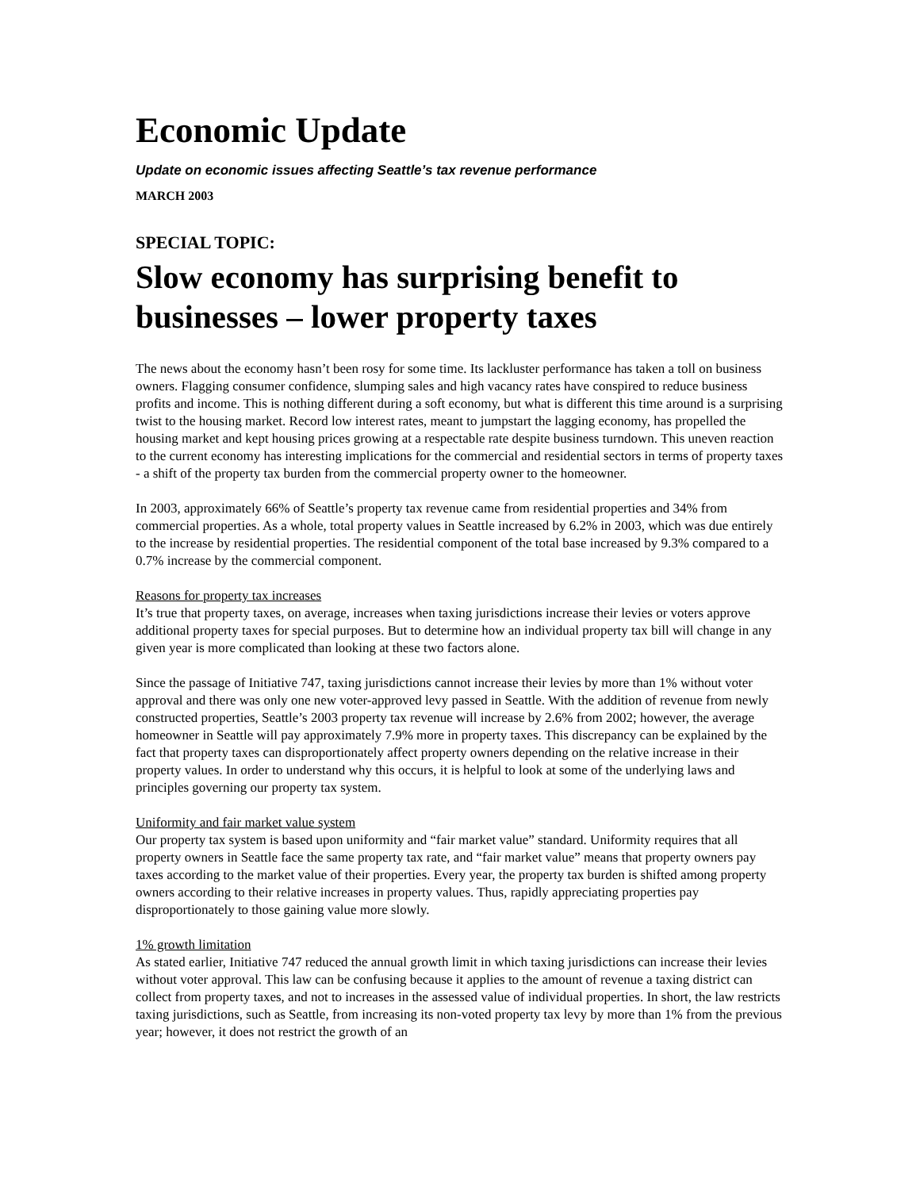Economic Update
Update on economic issues affecting Seattle’s tax revenue performance
MARCH 2003
SPECIAL TOPIC:
Slow economy has surprising benefit to businesses – lower property taxes
The news about the economy hasn’t been rosy for some time. Its lackluster performance has taken a toll on business owners. Flagging consumer confidence, slumping sales and high vacancy rates have conspired to reduce business profits and income. This is nothing different during a soft economy, but what is different this time around is a surprising twist to the housing market. Record low interest rates, meant to jumpstart the lagging economy, has propelled the housing market and kept housing prices growing at a respectable rate despite business turndown. This uneven reaction to the current economy has interesting implications for the commercial and residential sectors in terms of property taxes - a shift of the property tax burden from the commercial property owner to the homeowner.
In 2003, approximately 66% of Seattle’s property tax revenue came from residential properties and 34% from commercial properties. As a whole, total property values in Seattle increased by 6.2% in 2003, which was due entirely to the increase by residential properties. The residential component of the total base increased by 9.3% compared to a 0.7% increase by the commercial component.
Reasons for property tax increases
It’s true that property taxes, on average, increases when taxing jurisdictions increase their levies or voters approve additional property taxes for special purposes. But to determine how an individual property tax bill will change in any given year is more complicated than looking at these two factors alone.
Since the passage of Initiative 747, taxing jurisdictions cannot increase their levies by more than 1% without voter approval and there was only one new voter-approved levy passed in Seattle. With the addition of revenue from newly constructed properties, Seattle’s 2003 property tax revenue will increase by 2.6% from 2002; however, the average homeowner in Seattle will pay approximately 7.9% more in property taxes. This discrepancy can be explained by the fact that property taxes can disproportionately affect property owners depending on the relative increase in their property values. In order to understand why this occurs, it is helpful to look at some of the underlying laws and principles governing our property tax system.
Uniformity and fair market value system
Our property tax system is based upon uniformity and “fair market value” standard. Uniformity requires that all property owners in Seattle face the same property tax rate, and “fair market value” means that property owners pay taxes according to the market value of their properties. Every year, the property tax burden is shifted among property owners according to their relative increases in property values. Thus, rapidly appreciating properties pay disproportionately to those gaining value more slowly.
1% growth limitation
As stated earlier, Initiative 747 reduced the annual growth limit in which taxing jurisdictions can increase their levies without voter approval. This law can be confusing because it applies to the amount of revenue a taxing district can collect from property taxes, and not to increases in the assessed value of individual properties. In short, the law restricts taxing jurisdictions, such as Seattle, from increasing its non-voted property tax levy by more than 1% from the previous year; however, it does not restrict the growth of an